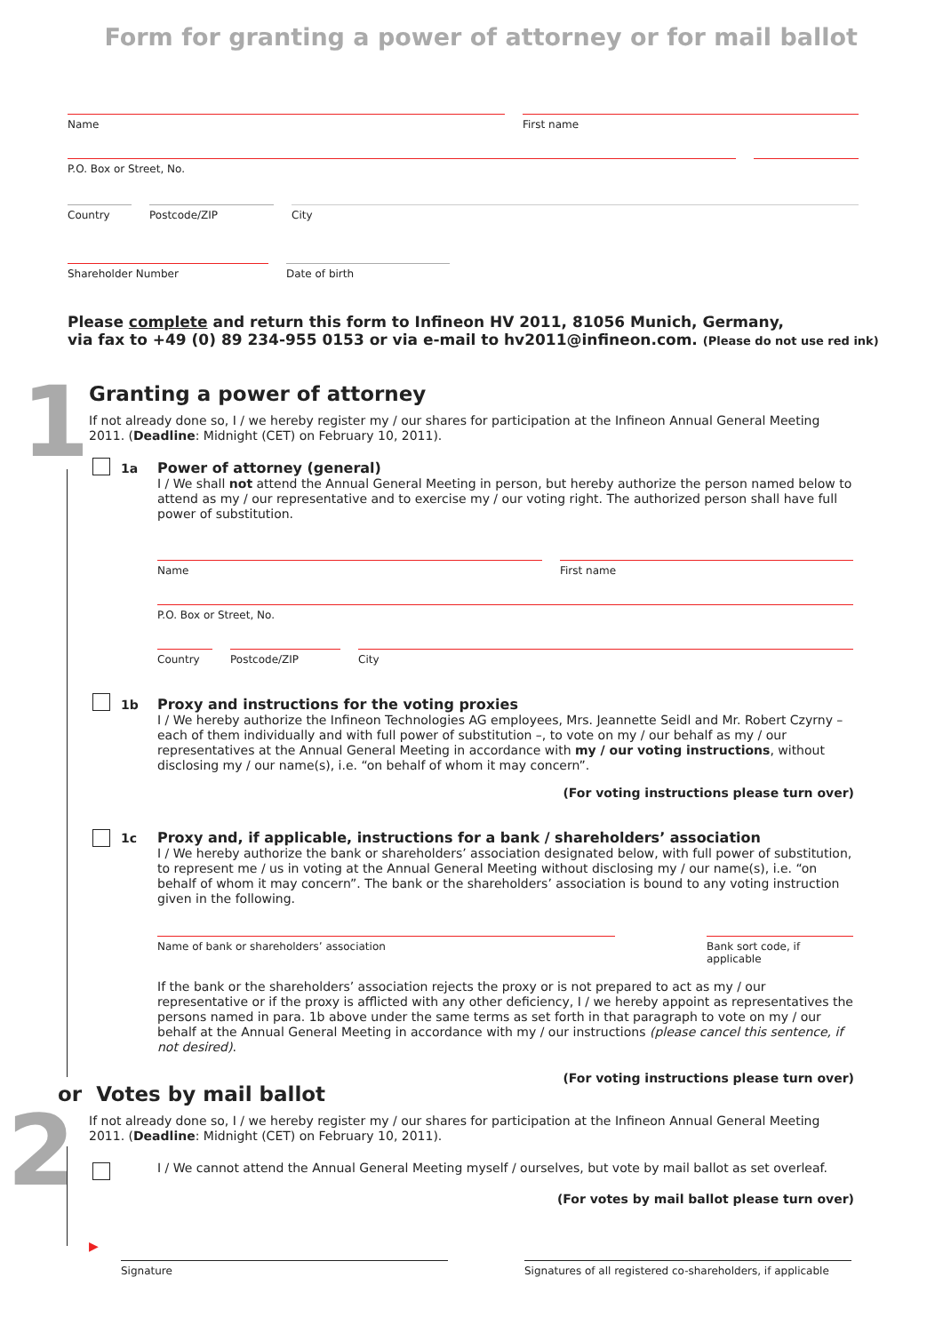Form for granting a power of attorney or for mail ballot
Name First name
P.O. Box or Street, No.
Country Postcode/ZIP City
Shareholder Number Date of birth
Please complete and return this form to Infineon HV 2011, 81056 Munich, Germany,
via fax to +49 (0) 89 234-955 0153 or via e-mail to hv2011@infineon.com. (Please do not use red ink)
1 Granting a power of attorney
If not already done so, I / we hereby register my / our shares for participation at the Infineon Annual General Meeting 2011. (Deadline: Midnight (CET) on February 10, 2011).
1a
Power of attorney (general)
I / We shall not attend the Annual General Meeting in person, but hereby authorize the person named below to attend as my / our representative and to exercise my / our voting right. The authorized person shall have full power of substitution.
Name First name
P.O. Box or Street, No.
Country Postcode/ZIP City
1b
Proxy and instructions for the voting proxies
I / We hereby authorize the Infineon Technologies AG employees, Mrs. Jeannette Seidl and Mr. Robert Czyrny – each of them individually and with full power of substitution –, to vote on my / our behalf as my / our representatives at the Annual General Meeting in accordance with my / our voting instructions, without disclosing my / our name(s), i.e. “on behalf of whom it may concern”.
(For voting instructions please turn over)
1c
Proxy and, if applicable, instructions for a bank / shareholders’ association
I / We hereby authorize the bank or shareholders’ association designated below, with full power of substitution, to represent me / us in voting at the Annual General Meeting without disclosing my / our name(s), i.e. “on behalf of whom it may concern”. The bank or the shareholders’ association is bound to any voting instruction given in the following.
Name of bank or shareholders’ association Bank sort code, if applicable
If the bank or the shareholders’ association rejects the proxy or is not prepared to act as my / our representative or if the proxy is afflicted with any other deficiency, I / we hereby appoint as representatives the persons named in para. 1b above under the same terms as set forth in that paragraph to vote on my / our behalf at the Annual General Meeting in accordance with my / our instructions (please cancel this sentence, if not desired).
(For voting instructions please turn over)
or Votes by mail ballot
2
If not already done so, I / we hereby register my / our shares for participation at the Infineon Annual General Meeting 2011. (Deadline: Midnight (CET) on February 10, 2011).
I / We cannot attend the Annual General Meeting myself / ourselves, but vote by mail ballot as set overleaf.
(For votes by mail ballot please turn over)
▶
Signature Signatures of all registered co-shareholders, if applicable